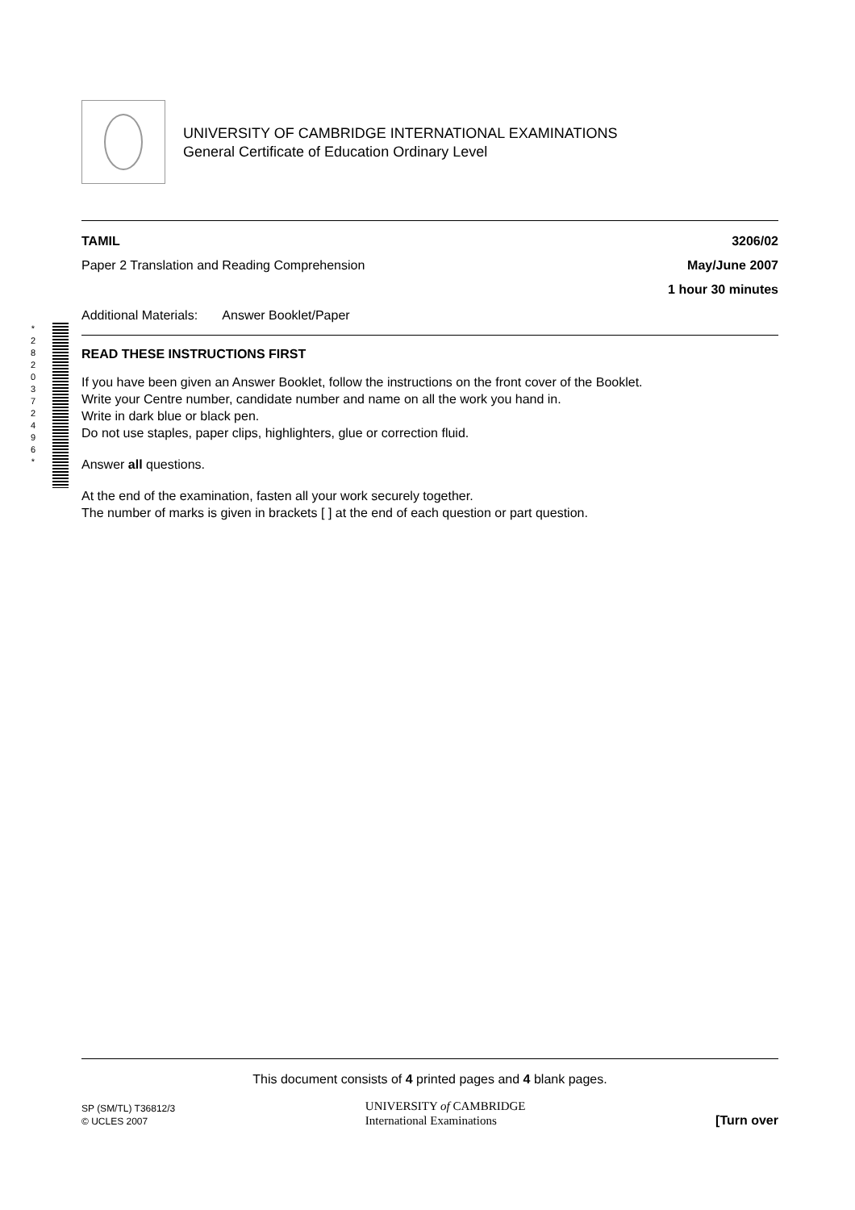UNIVERSITY OF CAMBRIDGE INTERNATIONAL EXAMINATIONS
General Certificate of Education Ordinary Level
* 2 8 2 0 3 7 2 4 9 6 *
TAMIL 3206/02
Paper 2 Translation and Reading Comprehension May/June 2007
1 hour 30 minutes
Additional Materials: Answer Booklet/Paper
READ THESE INSTRUCTIONS FIRST
If you have been given an Answer Booklet, follow the instructions on the front cover of the Booklet.
Write your Centre number, candidate number and name on all the work you hand in.
Write in dark blue or black pen.
Do not use staples, paper clips, highlighters, glue or correction fluid.
Answer all questions.
At the end of the examination, fasten all your work securely together.
The number of marks is given in brackets [ ] at the end of each question or part question.
This document consists of 4 printed pages and 4 blank pages.
SP (SM/TL) T36812/3
© UCLES 2007
UNIVERSITY of CAMBRIDGE
International Examinations
[Turn over